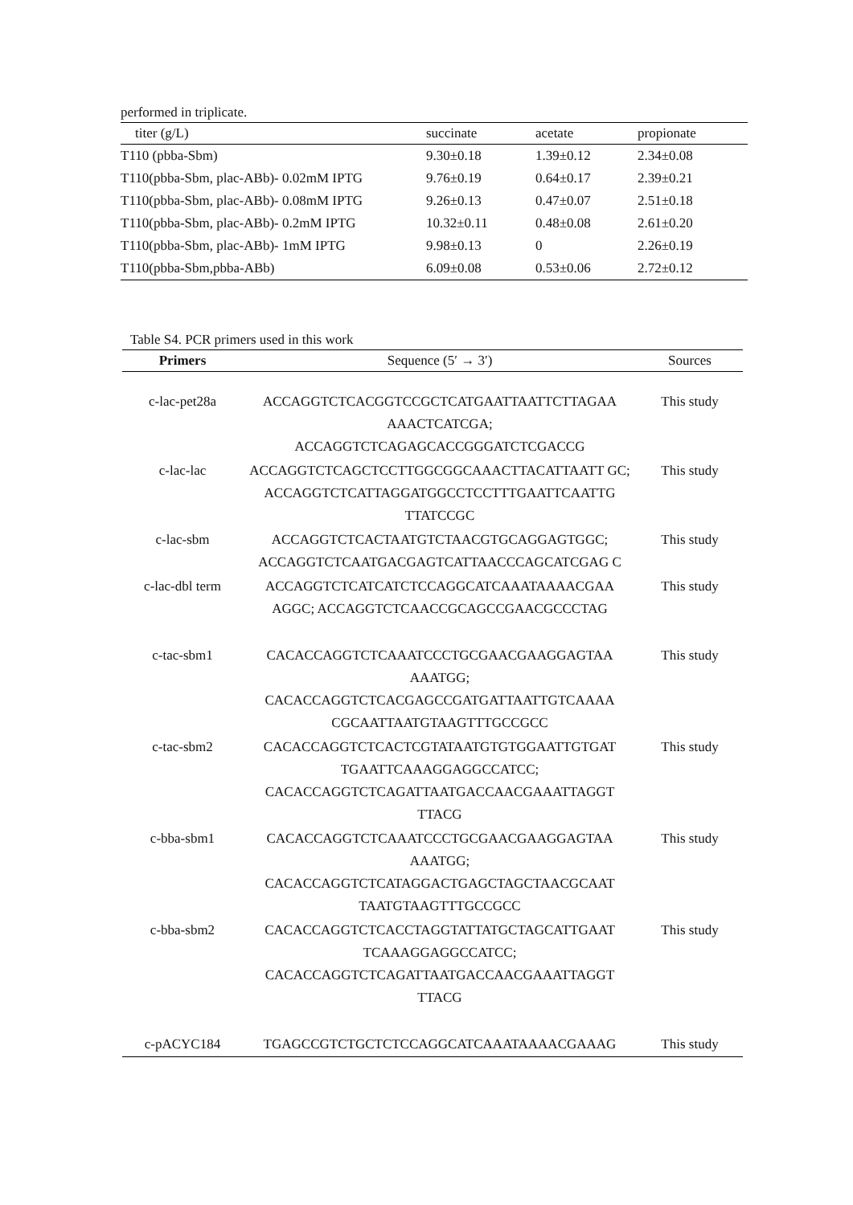performed in triplicate.
| titer (g/L) | succinate | acetate | propionate |
| --- | --- | --- | --- |
| T110 (pbba-Sbm) | 9.30±0.18 | 1.39±0.12 | 2.34±0.08 |
| T110(pbba-Sbm, plac-ABb)- 0.02mM IPTG | 9.76±0.19 | 0.64±0.17 | 2.39±0.21 |
| T110(pbba-Sbm, plac-ABb)- 0.08mM IPTG | 9.26±0.13 | 0.47±0.07 | 2.51±0.18 |
| T110(pbba-Sbm, plac-ABb)- 0.2mM IPTG | 10.32±0.11 | 0.48±0.08 | 2.61±0.20 |
| T110(pbba-Sbm, plac-ABb)- 1mM IPTG | 9.98±0.13 | 0 | 2.26±0.19 |
| T110(pbba-Sbm,pbba-ABb) | 6.09±0.08 | 0.53±0.06 | 2.72±0.12 |
Table S4. PCR primers used in this work
| Primers | Sequence (5′ → 3′) | Sources |
| --- | --- | --- |
| c-lac-pet28a | ACCAGGTCTCACGGTCCGCTCATGAATTAATTCTTAGAA AAACTCATCGA; ACCAGGTCTCAGAGCACCGGGATCTCGACCG | This study |
| c-lac-lac | ACCAGGTCTCAGCTCCTTGGCGGCAAACTTACATTAATT GC; ACCAGGTCTCATTAGGATGGCCTCCTTTGAATTCAATTG TTATCCGC | This study |
| c-lac-sbm | ACCAGGTCTCACTAATGTCTAACGTGCAGGAGTGGC; ACCAGGTCTCAATGACGAGTCATTAACCCAGCATCGAG C | This study |
| c-lac-dbl term | ACCAGGTCTCATCATCTCCAGGCATCAAATAAAACGAA AGGC; ACCAGGTCTCAACCGCAGCCGAACGCCCTAG | This study |
| c-tac-sbm1 | CACACCAGGTCTCAAATCCCTGCGAACGAAGGAGTAA AAATGG; CACACCAGGTCTCACGAGCCGATGATTAATTGTCAAAA CGCAATTAATGTAAGTTTGCCGCC | This study |
| c-tac-sbm2 | CACACCAGGTCTCACTCGTATAATGTGTGGAATTGTGAT TGAATTCAAAGGAGGCCATCC; CACACCAGGTCTCAGATTAATGACCAACGAAATTAGGT TTACG | This study |
| c-bba-sbm1 | CACACCAGGTCTCAAATCCCTGCGAACGAAGGAGTAA AAATGG; CACACCAGGTCTCATAGGACTGAGCTAGCTAACGCAAT TAATGTAAGTTTGCCGCC | This study |
| c-bba-sbm2 | CACACCAGGTCTCACCTAGGTATTATGCTAGCATTGAAT TCAAAGGAGGCCATCC; CACACCAGGTCTCAGATTAATGACCAACGAAATTAGGT TTACG | This study |
| c-pACYC184 | TGAGCCGTCTGCTCTCCAGGCATCAAATAAAACGAAAG | This study |